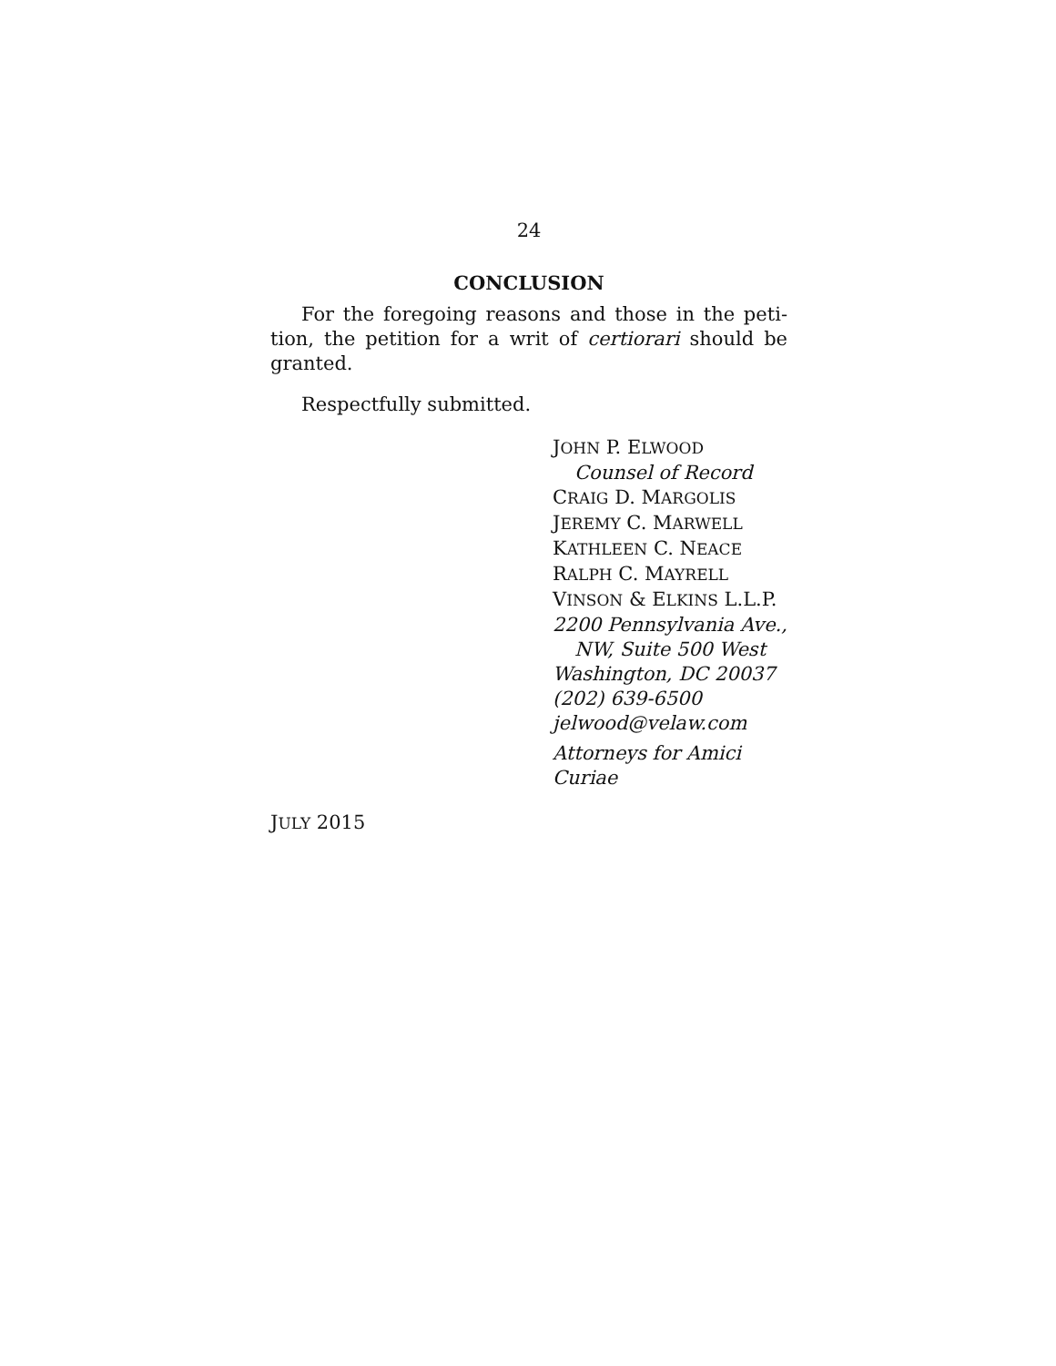24
CONCLUSION
For the foregoing reasons and those in the peti­tion, the petition for a writ of certiorari should be granted.
Respectfully submitted.
JOHN P. ELWOOD
Counsel of Record
CRAIG D. MARGOLIS
JEREMY C. MARWELL
KATHLEEN C. NEACE
RALPH C. MAYRELL
VINSON & ELKINS L.L.P.
2200 Pennsylvania Ave.,
NW, Suite 500 West
Washington, DC 20037
(202) 639-6500
jelwood@velaw.com
Attorneys for Amici
Curiae
JULY 2015